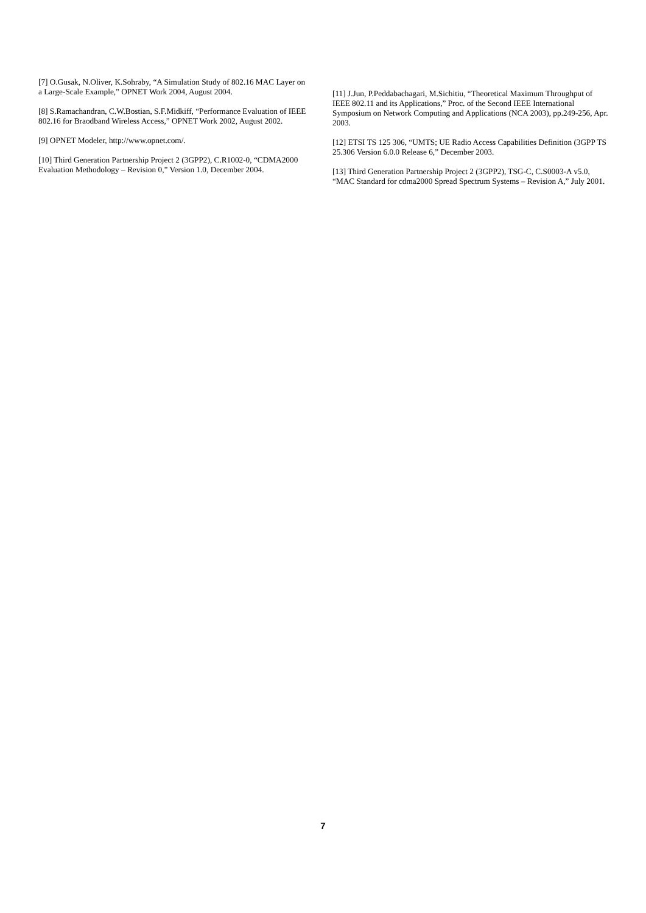[7] O.Gusak, N.Oliver, K.Sohraby, “A Simulation Study of 802.16 MAC Layer on a Large-Scale Example,” OPNET Work 2004, August 2004.
[8] S.Ramachandran, C.W.Bostian, S.F.Midkiff, “Performance Evaluation of IEEE 802.16 for Braodband Wireless Access,” OPNET Work 2002, August 2002.
[9] OPNET Modeler, http://www.opnet.com/.
[10] Third Generation Partnership Project 2 (3GPP2), C.R1002-0, “CDMA2000 Evaluation Methodology – Revision 0,” Version 1.0, December 2004.
[11] J.Jun, P.Peddabachagari, M.Sichitiu, “Theoretical Maximum Throughput of IEEE 802.11 and its Applications,” Proc. of the Second IEEE International Symposium on Network Computing and Applications (NCA 2003), pp.249-256, Apr. 2003.
[12] ETSI TS 125 306, “UMTS; UE Radio Access Capabilities Definition (3GPP TS 25.306 Version 6.0.0 Release 6,” December 2003.
[13] Third Generation Partnership Project 2 (3GPP2), TSG-C, C.S0003-A v5.0, “MAC Standard for cdma2000 Spread Spectrum Systems – Revision A,” July 2001.
7